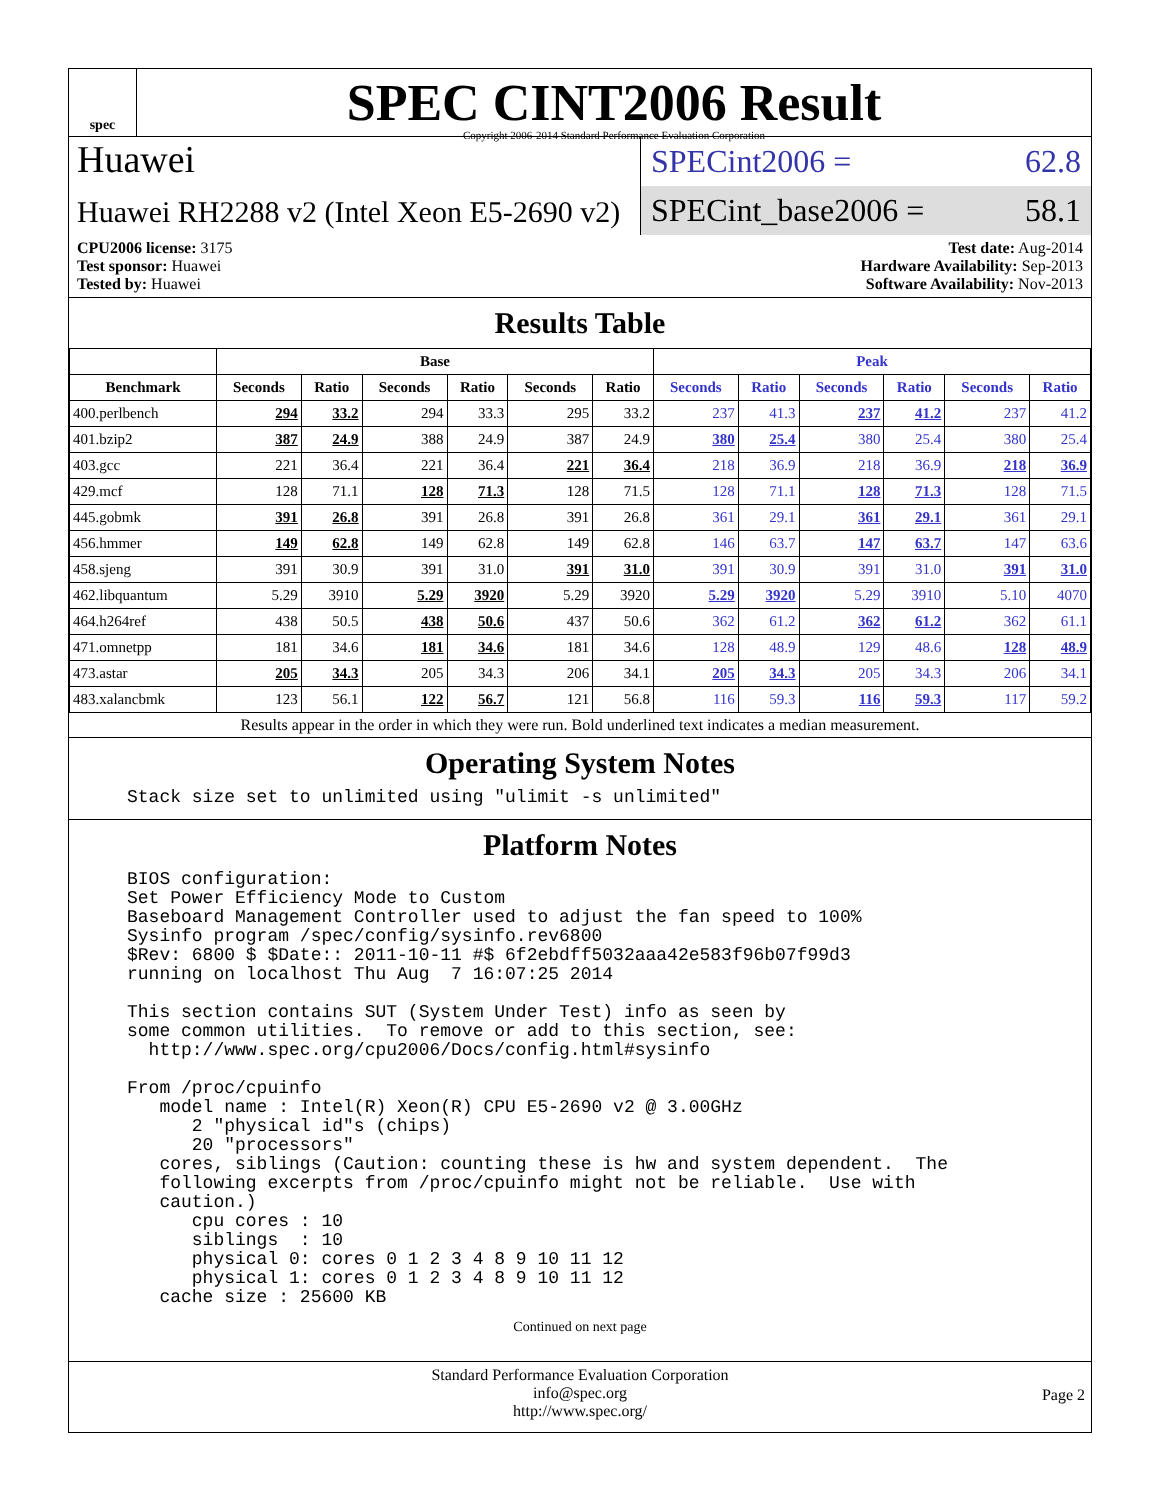spec
SPEC CINT2006 Result
Copyright 2006-2014 Standard Performance Evaluation Corporation
Huawei
Huawei RH2288 v2 (Intel Xeon E5-2690 v2)
SPECint2006 = 62.8
SPECint_base2006 = 58.1
CPU2006 license: 3175
Test sponsor: Huawei
Tested by: Huawei
Test date: Aug-2014
Hardware Availability: Sep-2013
Software Availability: Nov-2013
Results Table
| | Base | | | | | | Peak | | | | | |
| --- | --- | --- | --- | --- | --- | --- | --- | --- | --- | --- | --- | --- |
| Benchmark | Seconds | Ratio | Seconds | Ratio | Seconds | Ratio | Seconds | Ratio | Seconds | Ratio | Seconds | Ratio |
| 400.perlbench | 294 | 33.2 | 294 | 33.3 | 295 | 33.2 | 237 | 41.3 | 237 | 41.2 | 237 | 41.2 |
| 401.bzip2 | 387 | 24.9 | 388 | 24.9 | 387 | 24.9 | 380 | 25.4 | 380 | 25.4 | 380 | 25.4 |
| 403.gcc | 221 | 36.4 | 221 | 36.4 | 221 | 36.4 | 218 | 36.9 | 218 | 36.9 | 218 | 36.9 |
| 429.mcf | 128 | 71.1 | 128 | 71.3 | 128 | 71.5 | 128 | 71.1 | 128 | 71.3 | 128 | 71.5 |
| 445.gobmk | 391 | 26.8 | 391 | 26.8 | 391 | 26.8 | 361 | 29.1 | 361 | 29.1 | 361 | 29.1 |
| 456.hmmer | 149 | 62.8 | 149 | 62.8 | 149 | 62.8 | 146 | 63.7 | 147 | 63.7 | 147 | 63.6 |
| 458.sjeng | 391 | 30.9 | 391 | 31.0 | 391 | 31.0 | 391 | 30.9 | 391 | 31.0 | 391 | 31.0 |
| 462.libquantum | 5.29 | 3910 | 5.29 | 3920 | 5.29 | 3920 | 5.29 | 3920 | 5.29 | 3910 | 5.10 | 4070 |
| 464.h264ref | 438 | 50.5 | 438 | 50.6 | 437 | 50.6 | 362 | 61.2 | 362 | 61.2 | 362 | 61.1 |
| 471.omnetpp | 181 | 34.6 | 181 | 34.6 | 181 | 34.6 | 128 | 48.9 | 129 | 48.6 | 128 | 48.9 |
| 473.astar | 205 | 34.3 | 205 | 34.3 | 206 | 34.1 | 205 | 34.3 | 205 | 34.3 | 206 | 34.1 |
| 483.xalancbmk | 123 | 56.1 | 122 | 56.7 | 121 | 56.8 | 116 | 59.3 | 116 | 59.3 | 117 | 59.2 |
Results appear in the order in which they were run. Bold underlined text indicates a median measurement.
Operating System Notes
Stack size set to unlimited using "ulimit -s unlimited"
Platform Notes
BIOS configuration:
Set Power Efficiency Mode to Custom
Baseboard Management Controller used to adjust the fan speed to 100%
Sysinfo program /spec/config/sysinfo.rev6800
$Rev: 6800 $ $Date:: 2011-10-11 #$ 6f2ebdff5032aaa42e583f96b07f99d3
running on localhost Thu Aug  7 16:07:25 2014

This section contains SUT (System Under Test) info as seen by
some common utilities.  To remove or add to this section, see:
  http://www.spec.org/cpu2006/Docs/config.html#sysinfo

From /proc/cpuinfo
   model name : Intel(R) Xeon(R) CPU E5-2690 v2 @ 3.00GHz
      2 "physical id"s (chips)
      20 "processors"
   cores, siblings (Caution: counting these is hw and system dependent.  The
   following excerpts from /proc/cpuinfo might not be reliable.  Use with
   caution.)
      cpu cores : 10
      siblings  : 10
      physical 0: cores 0 1 2 3 4 8 9 10 11 12
      physical 1: cores 0 1 2 3 4 8 9 10 11 12
   cache size : 25600 KB
Continued on next page
Standard Performance Evaluation Corporation
info@spec.org
http://www.spec.org/
Page 2